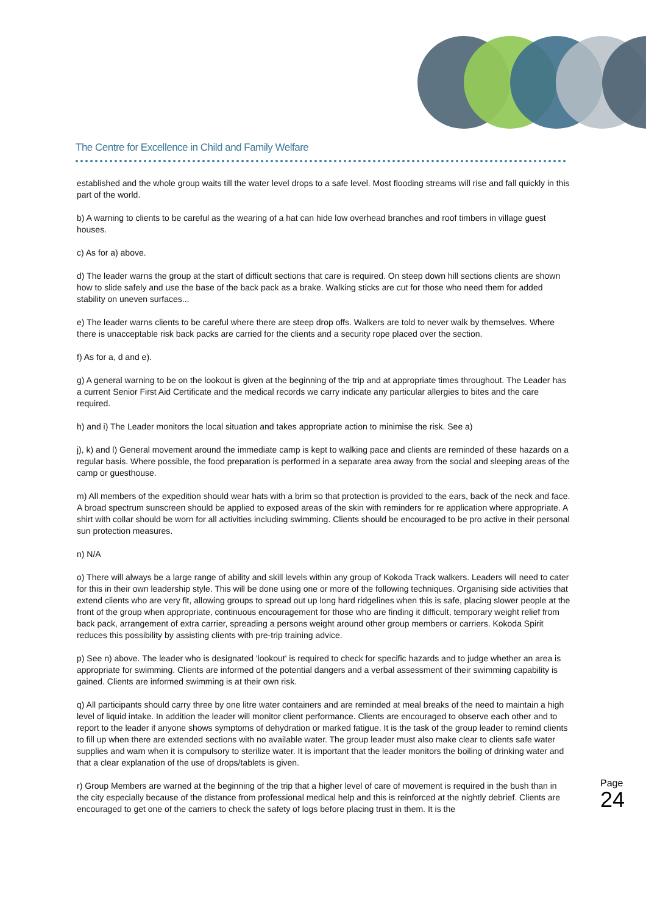The Centre for Excellence in Child and Family Welfare
established and the whole group waits till the water level drops to a safe level. Most flooding streams will rise and fall quickly in this part of the world.
b) A warning to clients to be careful as the wearing of a hat can hide low overhead branches and roof timbers in village guest houses.
c) As for a) above.
d) The leader warns the group at the start of difficult sections that care is required. On steep down hill sections clients are shown how to slide safely and use the base of the back pack as a brake. Walking sticks are cut for those who need them for added stability on uneven surfaces...
e) The leader warns clients to be careful where there are steep drop offs. Walkers are told to never walk by themselves. Where there is unacceptable risk back packs are carried for the clients and a security rope placed over the section.
f) As for a, d and e).
g) A general warning to be on the lookout is given at the beginning of the trip and at appropriate times throughout. The Leader has a current Senior First Aid Certificate and the medical records we carry indicate any particular allergies to bites and the care required.
h) and i) The Leader monitors the local situation and takes appropriate action to minimise the risk. See a)
j), k) and l) General movement around the immediate camp is kept to walking pace and clients are reminded of these hazards on a regular basis. Where possible, the food preparation is performed in a separate area away from the social and sleeping areas of the camp or guesthouse.
m) All members of the expedition should wear hats with a brim so that protection is provided to the ears, back of the neck and face. A broad spectrum sunscreen should be applied to exposed areas of the skin with reminders for re application where appropriate. A shirt with collar should be worn for all activities including swimming. Clients should be encouraged to be pro active in their personal sun protection measures.
n) N/A
o) There will always be a large range of ability and skill levels within any group of Kokoda Track walkers. Leaders will need to cater for this in their own leadership style. This will be done using one or more of the following techniques. Organising side activities that extend clients who are very fit, allowing groups to spread out up long hard ridgelines when this is safe, placing slower people at the front of the group when appropriate, continuous encouragement for those who are finding it difficult, temporary weight relief from back pack, arrangement of extra carrier, spreading a persons weight around other group members or carriers. Kokoda Spirit reduces this possibility by assisting clients with pre-trip training advice.
p) See n) above. The leader who is designated 'lookout' is required to check for specific hazards and to judge whether an area is appropriate for swimming. Clients are informed of the potential dangers and a verbal assessment of their swimming capability is gained. Clients are informed swimming is at their own risk.
q) All participants should carry three by one litre water containers and are reminded at meal breaks of the need to maintain a high level of liquid intake. In addition the leader will monitor client performance. Clients are encouraged to observe each other and to report to the leader if anyone shows symptoms of dehydration or marked fatigue. It is the task of the group leader to remind clients to fill up when there are extended sections with no available water. The group leader must also make clear to clients safe water supplies and warn when it is compulsory to sterilize water. It is important that the leader monitors the boiling of drinking water and that a clear explanation of the use of drops/tablets is given.
r) Group Members are warned at the beginning of the trip that a higher level of care of movement is required in the bush than in the city especially because of the distance from professional medical help and this is reinforced at the nightly debrief. Clients are encouraged to get one of the carriers to check the safety of logs before placing trust in them. It is the
Page
24